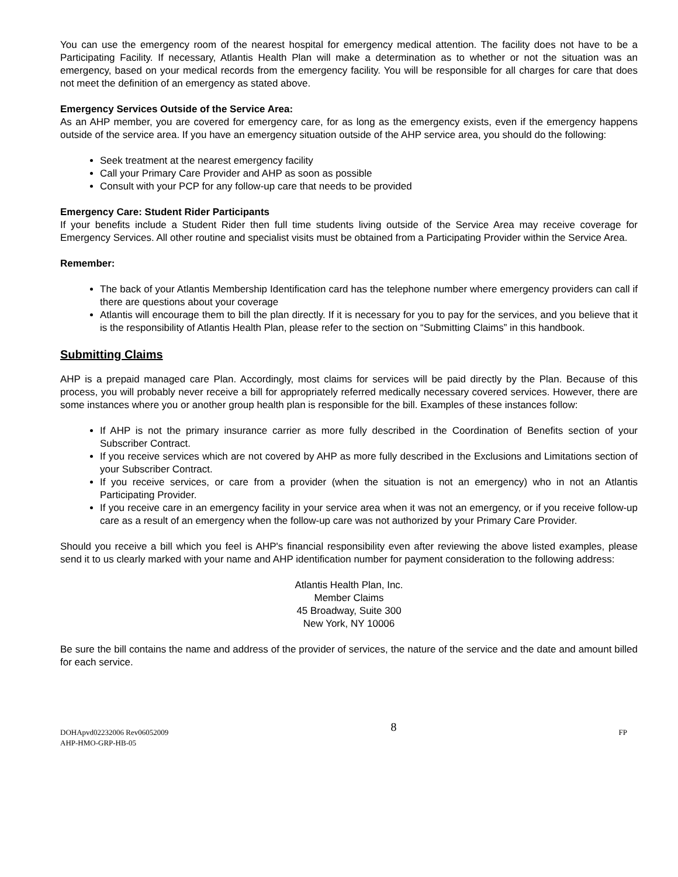You can use the emergency room of the nearest hospital for emergency medical attention. The facility does not have to be a Participating Facility. If necessary, Atlantis Health Plan will make a determination as to whether or not the situation was an emergency, based on your medical records from the emergency facility. You will be responsible for all charges for care that does not meet the definition of an emergency as stated above.
Emergency Services Outside of the Service Area:
As an AHP member, you are covered for emergency care, for as long as the emergency exists, even if the emergency happens outside of the service area. If you have an emergency situation outside of the AHP service area, you should do the following:
Seek treatment at the nearest emergency facility
Call your Primary Care Provider and AHP as soon as possible
Consult with your PCP for any follow-up care that needs to be provided
Emergency Care: Student Rider Participants
If your benefits include a Student Rider then full time students living outside of the Service Area may receive coverage for Emergency Services. All other routine and specialist visits must be obtained from a Participating Provider within the Service Area.
Remember:
The back of your Atlantis Membership Identification card has the telephone number where emergency providers can call if there are questions about your coverage
Atlantis will encourage them to bill the plan directly. If it is necessary for you to pay for the services, and you believe that it is the responsibility of Atlantis Health Plan, please refer to the section on “Submitting Claims” in this handbook.
Submitting Claims
AHP is a prepaid managed care Plan. Accordingly, most claims for services will be paid directly by the Plan. Because of this process, you will probably never receive a bill for appropriately referred medically necessary covered services. However, there are some instances where you or another group health plan is responsible for the bill. Examples of these instances follow:
If AHP is not the primary insurance carrier as more fully described in the Coordination of Benefits section of your Subscriber Contract.
If you receive services which are not covered by AHP as more fully described in the Exclusions and Limitations section of your Subscriber Contract.
If you receive services, or care from a provider (when the situation is not an emergency) who in not an Atlantis Participating Provider.
If you receive care in an emergency facility in your service area when it was not an emergency, or if you receive follow-up care as a result of an emergency when the follow-up care was not authorized by your Primary Care Provider.
Should you receive a bill which you feel is AHP's financial responsibility even after reviewing the above listed examples, please send it to us clearly marked with your name and AHP identification number for payment consideration to the following address:
Atlantis Health Plan, Inc.
Member Claims
45 Broadway, Suite 300
New York, NY 10006
Be sure the bill contains the name and address of the provider of services, the nature of the service and the date and amount billed for each service.
DOHApvd02232006 Rev06052009
AHP-HMO-GRP-HB-05
8
FP